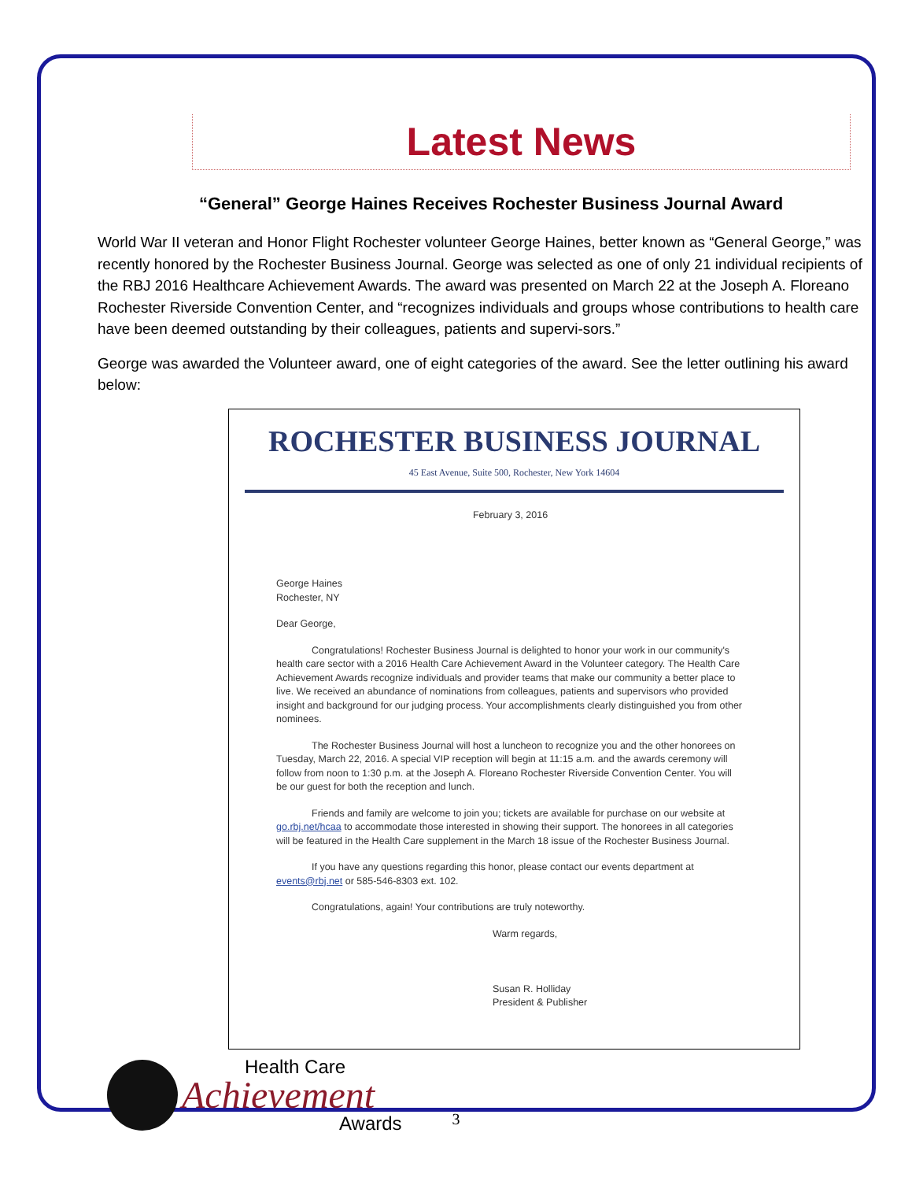Latest News
“General” George Haines Receives Rochester Business Journal Award
World War II veteran and Honor Flight Rochester volunteer George Haines, better known as “General George,” was recently honored by the Rochester Business Journal. George was selected as one of only 21 individual recipients of the RBJ 2016 Healthcare Achievement Awards. The award was presented on March 22 at the Joseph A. Floreano Rochester Riverside Convention Center, and “recognizes individuals and groups whose contributions to health care have been deemed outstanding by their colleagues, patients and supervi-sors.”
George was awarded the Volunteer award, one of eight categories of the award. See the letter outlining his award below:
ROCHESTER BUSINESS JOURNAL
45 East Avenue, Suite 500, Rochester, New York 14604
February 3, 2016
George Haines
Rochester, NY
Dear George,
Congratulations! Rochester Business Journal is delighted to honor your work in our community's health care sector with a 2016 Health Care Achievement Award in the Volunteer category. The Health Care Achievement Awards recognize individuals and provider teams that make our community a better place to live. We received an abundance of nominations from colleagues, patients and supervisors who provided insight and background for our judging process. Your accomplishments clearly distinguished you from other nominees.
The Rochester Business Journal will host a luncheon to recognize you and the other honorees on Tuesday, March 22, 2016. A special VIP reception will begin at 11:15 a.m. and the awards ceremony will follow from noon to 1:30 p.m. at the Joseph A. Floreano Rochester Riverside Convention Center. You will be our guest for both the reception and lunch.
Friends and family are welcome to join you; tickets are available for purchase on our website at go.rbj.net/hcaa to accommodate those interested in showing their support. The honorees in all categories will be featured in the Health Care supplement in the March 18 issue of the Rochester Business Journal.
If you have any questions regarding this honor, please contact our events department at events@rbj.net or 585-546-8303 ext. 102.
Congratulations, again! Your contributions are truly noteworthy.
Warm regards,
Susan R. Holliday
President & Publisher
Health Care
Achievement
Awards
3